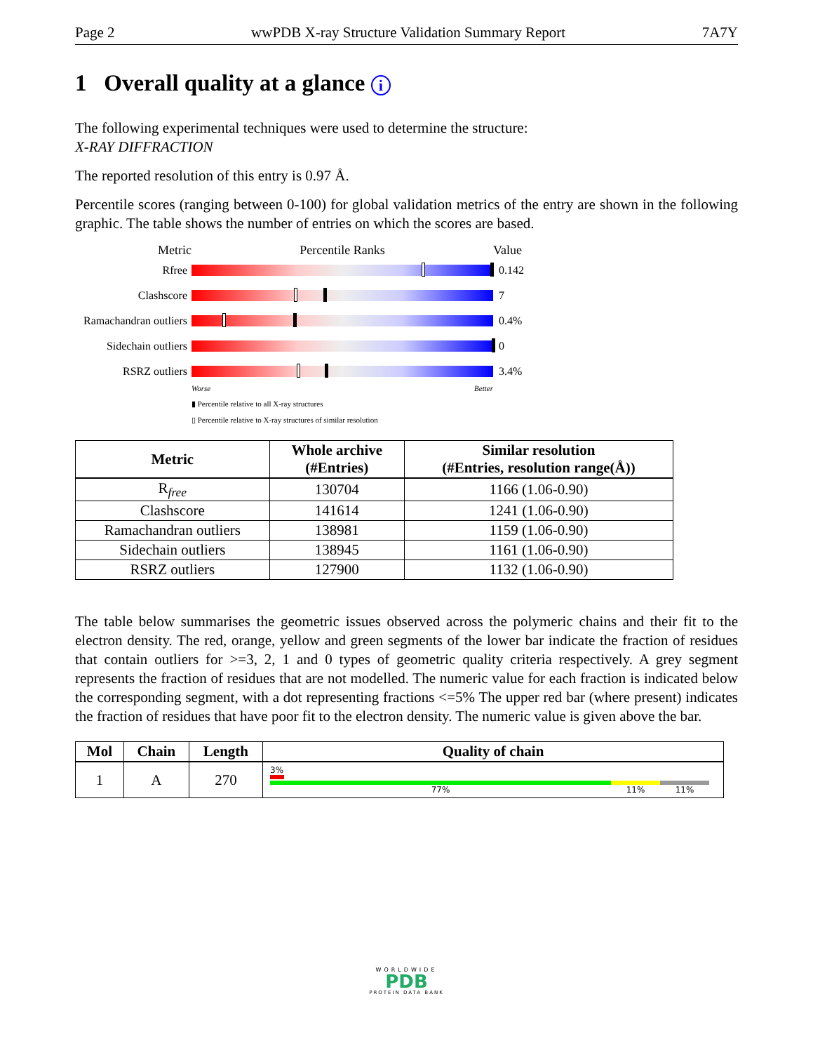Page 2 wwPDB X-ray Structure Validation Summary Report 7A7Y
1 Overall quality at a glance i
The following experimental techniques were used to determine the structure:
X-RAY DIFFRACTION
The reported resolution of this entry is 0.97 Å.
Percentile scores (ranging between 0-100) for global validation metrics of the entry are shown in the following graphic. The table shows the number of entries on which the scores are based.
Metric Percentile Ranks Value
Rfree 0.142
Clashscore 7
Ramachandran outliers
0.4%
Sidechain outliers
0
RSRZ outliers 3.4%
Worse Better
▮ Percentile relative to all X-ray structures
▯ Percentile relative to X-ray structures of similar resolution
| Metric | Whole archive (#Entries) | Similar resolution (#Entries, resolution range(Å)) |
| --- | --- | --- |
| R<sub>free</sub> | 130704 | 1166 (1.06-0.90) |
| Clashscore | 141614 | 1241 (1.06-0.90) |
| Ramachandran outliers | 138981 | 1159 (1.06-0.90) |
| Sidechain outliers | 138945 | 1161 (1.06-0.90) |
| RSRZ outliers | 127900 | 1132 (1.06-0.90) |
The table below summarises the geometric issues observed across the polymeric chains and their fit to the electron density. The red, orange, yellow and green segments of the lower bar indicate the fraction of residues that contain outliers for >=3, 2, 1 and 0 types of geometric quality criteria respectively. A grey segment represents the fraction of residues that are not modelled. The numeric value for each fraction is indicated below the corresponding segment, with a dot representing fractions <=5% The upper red bar (where present) indicates the fraction of residues that have poor fit to the electron density. The numeric value is given above the bar.
| Mol | Chain | Length | Quality of chain |
| --- | --- | --- | --- |
| 1 | A | 270 | 3% 77% 11% 11% |
WORLDWIDE
PDB
PROTEIN DATA BANK